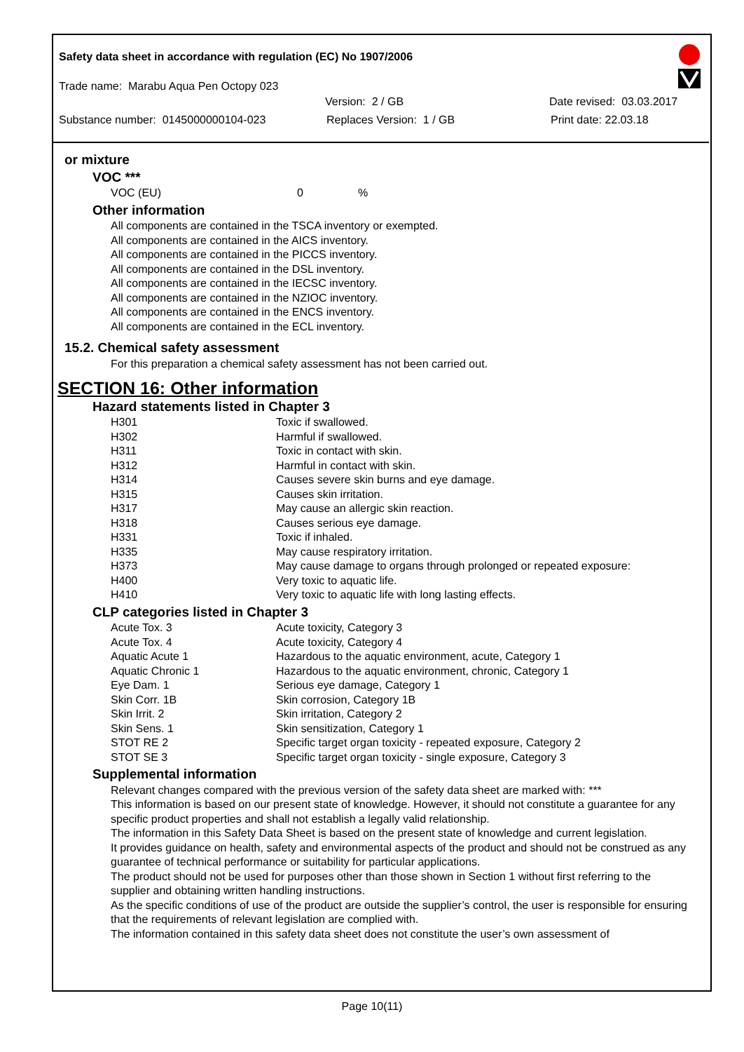Safety data sheet in accordance with regulation (EC) No 1907/2006
Trade name: Marabu Aqua Pen Octopy 023
Version: 2 / GB Date revised: 03.03.2017
Substance number: 0145000000104-023 Replaces Version: 1 / GB Print date: 22.03.18
or mixture
VOC ***
VOC (EU) 0%
Other information
All components are contained in the TSCA inventory or exempted.
All components are contained in the AICS inventory.
All components are contained in the PICCS inventory.
All components are contained in the DSL inventory.
All components are contained in the IECSC inventory.
All components are contained in the NZIOC inventory.
All components are contained in the ENCS inventory.
All components are contained in the ECL inventory.
15.2. Chemical safety assessment
For this preparation a chemical safety assessment has not been carried out.
SECTION 16: Other information
Hazard statements listed in Chapter 3
| H301 | Toxic if swallowed. |
| H302 | Harmful if swallowed. |
| H311 | Toxic in contact with skin. |
| H312 | Harmful in contact with skin. |
| H314 | Causes severe skin burns and eye damage. |
| H315 | Causes skin irritation. |
| H317 | May cause an allergic skin reaction. |
| H318 | Causes serious eye damage. |
| H331 | Toxic if inhaled. |
| H335 | May cause respiratory irritation. |
| H373 | May cause damage to organs through prolonged or repeated exposure: |
| H400 | Very toxic to aquatic life. |
| H410 | Very toxic to aquatic life with long lasting effects. |
CLP categories listed in Chapter 3
| Acute Tox. 3 | Acute toxicity, Category 3 |
| Acute Tox. 4 | Acute toxicity, Category 4 |
| Aquatic Acute 1 | Hazardous to the aquatic environment, acute, Category 1 |
| Aquatic Chronic 1 | Hazardous to the aquatic environment, chronic, Category 1 |
| Eye Dam. 1 | Serious eye damage, Category 1 |
| Skin Corr. 1B | Skin corrosion, Category 1B |
| Skin Irrit. 2 | Skin irritation, Category 2 |
| Skin Sens. 1 | Skin sensitization, Category 1 |
| STOT RE 2 | Specific target organ toxicity - repeated exposure, Category 2 |
| STOT SE 3 | Specific target organ toxicity - single exposure, Category 3 |
Supplemental information
Relevant changes compared with the previous version of the safety data sheet are marked with: ***
This information is based on our present state of knowledge. However, it should not constitute a guarantee for any specific product properties and shall not establish a legally valid relationship.
The information in this Safety Data Sheet is based on the present state of knowledge and current legislation.
It provides guidance on health, safety and environmental aspects of the product and should not be construed as any guarantee of technical performance or suitability for particular applications.
The product should not be used for purposes other than those shown in Section 1 without first referring to the supplier and obtaining written handling instructions.
As the specific conditions of use of the product are outside the supplier’s control, the user is responsible for ensuring that the requirements of relevant legislation are complied with.
The information contained in this safety data sheet does not constitute the user’s own assessment of
Page 10(11)